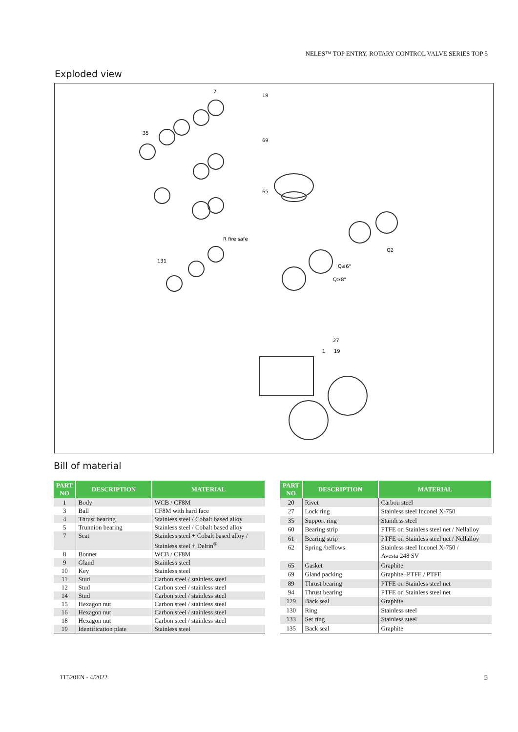NELES™ TOP ENTRY, ROTARY CONTROL VALVE SERIES TOP 5
Exploded view
18
69
65
Q2
Q≤6"
Q≥8"
27
1
19
35
131
7
R fire safe
Bill of material
| PART NO | DESCRIPTION | MATERIAL |
| --- | --- | --- |
| 1 | Body | WCB / CF8M |
| 3 | Ball | CF8M with hard face |
| 4 | Thrust bearing | Stainless steel / Cobalt based alloy |
| 5 | Trunnion bearing | Stainless steel / Cobalt based alloy |
| 7 | Seat | Stainless steel + Cobalt based alloy / Stainless steel + Delrin<sup>®</sup> |
| 8 | Bonnet | WCB / CF8M |
| 9 | Gland | Stainless steel |
| 10 | Key | Stainless steel |
| 11 | Stud | Carbon steel / stainless steel |
| 12 | Stud | Carbon steel / stainless steel |
| 14 | Stud | Carbon steel / stainless steel |
| 15 | Hexagon nut | Carbon steel / stainless steel |
| 16 | Hexagon nut | Carbon steel / stainless steel |
| 18 | Hexagon nut | Carbon steel / stainless steel |
| 19 | Identification plate | Stainless steel |
| PART NO | DESCRIPTION | MATERIAL |
| --- | --- | --- |
| 20 | Rivet | Carbon steel |
| 27 | Lock ring | Stainless steel Inconel X-750 |
| 35 | Support ring | Stainless steel |
| 60 | Bearing strip | PTFE on Stainless steel net / Nellalloy |
| 61 | Bearing strip | PTFE on Stainless steel net / Nellalloy |
| 62 | Spring /bellows | Stainless steel Inconel X-750 / Avesta 248 SV |
| 65 | Gasket | Graphite |
| 69 | Gland packing | Graphite+PTFE / PTFE |
| 89 | Thrust bearing | PTFE on Stainless steel net |
| 94 | Thrust bearing | PTFE on Stainless steel net |
| 129 | Back seal | Graphite |
| 130 | Ring | Stainless steel |
| 133 | Set ring | Stainless steel |
| 135 | Back seal | Graphite |
1T520EN - 4/2022 5